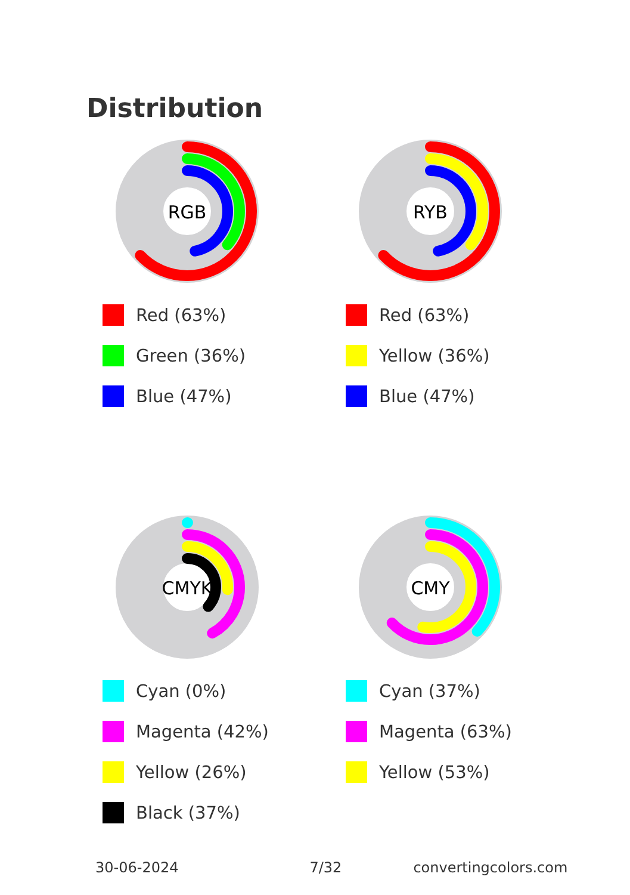Distribution
RGB
Red (63%)
Green (36%)
Blue (47%)
RYB
Red (63%)
Yellow (36%)
Blue (47%)
CMYK
Cyan (0%)
Magenta (42%)
Yellow (26%)
Black (37%)
CMY
Cyan (37%)
Magenta (63%)
Yellow (53%)
30-06-2024 7/32 convertingcolors.com